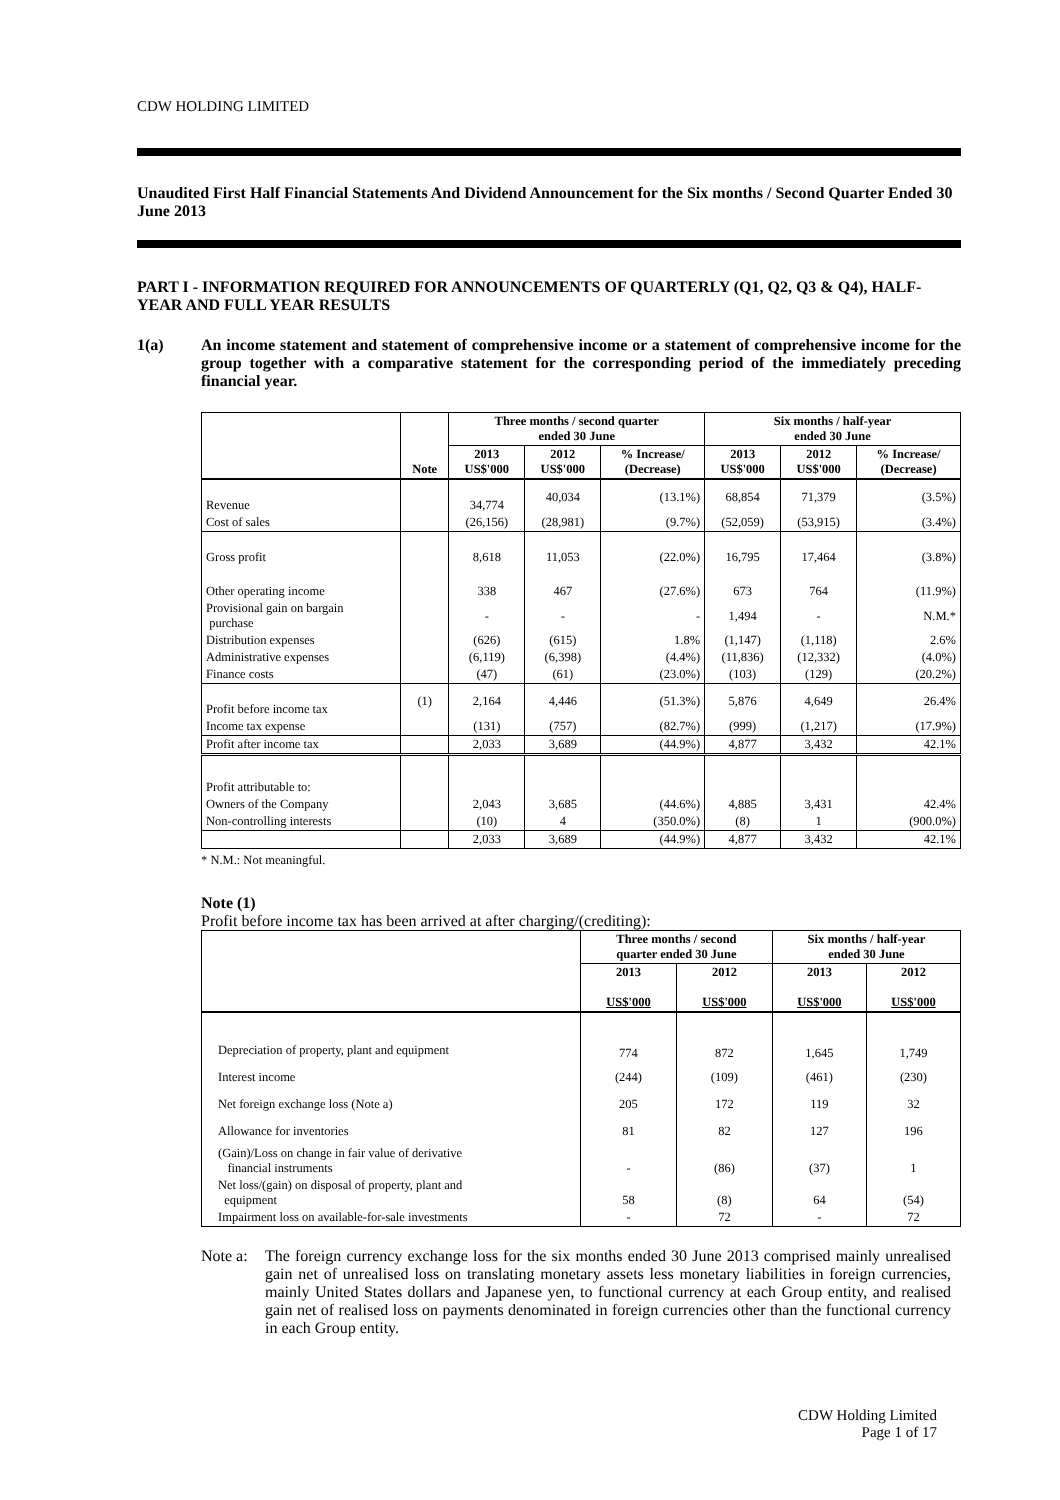CDW HOLDING LIMITED
Unaudited First Half Financial Statements And Dividend Announcement for the Six months / Second Quarter Ended 30 June 2013
PART I - INFORMATION REQUIRED FOR ANNOUNCEMENTS OF QUARTERLY (Q1, Q2, Q3 & Q4), HALF-YEAR AND FULL YEAR RESULTS
1(a) An income statement and statement of comprehensive income or a statement of comprehensive income for the group together with a comparative statement for the corresponding period of the immediately preceding financial year.
| | | Three months / second quarter ended 30 June | | | Six months / half-year ended 30 June | | |
| --- | --- | --- | --- | --- | --- | --- | --- |
| | Note | 2013 US$'000 | 2012 US$'000 | % Increase/ (Decrease) | 2013 US$'000 | 2012 US$'000 | % Increase/ (Decrease) |
| Revenue | | 34,774 | 40,034 | (13.1%) | 68,854 | 71,379 | (3.5%) |
| Cost of sales | | (26,156) | (28,981) | (9.7%) | (52,059) | (53,915) | (3.4%) |
| Gross profit | | 8,618 | 11,053 | (22.0%) | 16,795 | 17,464 | (3.8%) |
| Other operating income | | 338 | 467 | (27.6%) | 673 | 764 | (11.9%) |
| Provisional gain on bargain purchase | | - | - | - | 1,494 | - | N.M.* |
| Distribution expenses | | (626) | (615) | 1.8% | (1,147) | (1,118) | 2.6% |
| Administrative expenses | | (6,119) | (6,398) | (4.4%) | (11,836) | (12,332) | (4.0%) |
| Finance costs | | (47) | (61) | (23.0%) | (103) | (129) | (20.2%) |
| Profit before income tax | (1) | 2,164 | 4,446 | (51.3%) | 5,876 | 4,649 | 26.4% |
| Income tax expense | | (131) | (757) | (82.7%) | (999) | (1,217) | (17.9%) |
| Profit after income tax | | 2,033 | 3,689 | (44.9%) | 4,877 | 3,432 | 42.1% |
| Profit attributable to: | | | | | | | |
| Owners of the Company | | 2,043 | 3,685 | (44.6%) | 4,885 | 3,431 | 42.4% |
| Non-controlling interests | | (10) | 4 | (350.0%) | (8) | 1 | (900.0%) |
| | | 2,033 | 3,689 | (44.9%) | 4,877 | 3,432 | 42.1% |
* N.M.: Not meaningful.
Note (1)
Profit before income tax has been arrived at after charging/(crediting):
| | Three months / second quarter ended 30 June | | Six months / half-year ended 30 June | |
| --- | --- | --- | --- | --- |
| | 2013 US$'000 | 2012 US$'000 | 2013 US$'000 | 2012 US$'000 |
| Depreciation of property, plant and equipment | 774 | 872 | 1,645 | 1,749 |
| Interest income | (244) | (109) | (461) | (230) |
| Net foreign exchange loss (Note a) | 205 | 172 | 119 | 32 |
| Allowance for inventories | 81 | 82 | 127 | 196 |
| (Gain)/Loss on change in fair value of derivative financial instruments | - | (86) | (37) | 1 |
| Net loss/(gain) on disposal of property, plant and equipment | 58 | (8) | 64 | (54) |
| Impairment loss on available-for-sale investments | - | 72 | - | 72 |
Note a:
The foreign currency exchange loss for the six months ended 30 June 2013 comprised mainly unrealised gain net of unrealised loss on translating monetary assets less monetary liabilities in foreign currencies, mainly United States dollars and Japanese yen, to functional currency at each Group entity, and realised gain net of realised loss on payments denominated in foreign currencies other than the functional currency in each Group entity.
CDW Holding Limited
Page 1 of 17